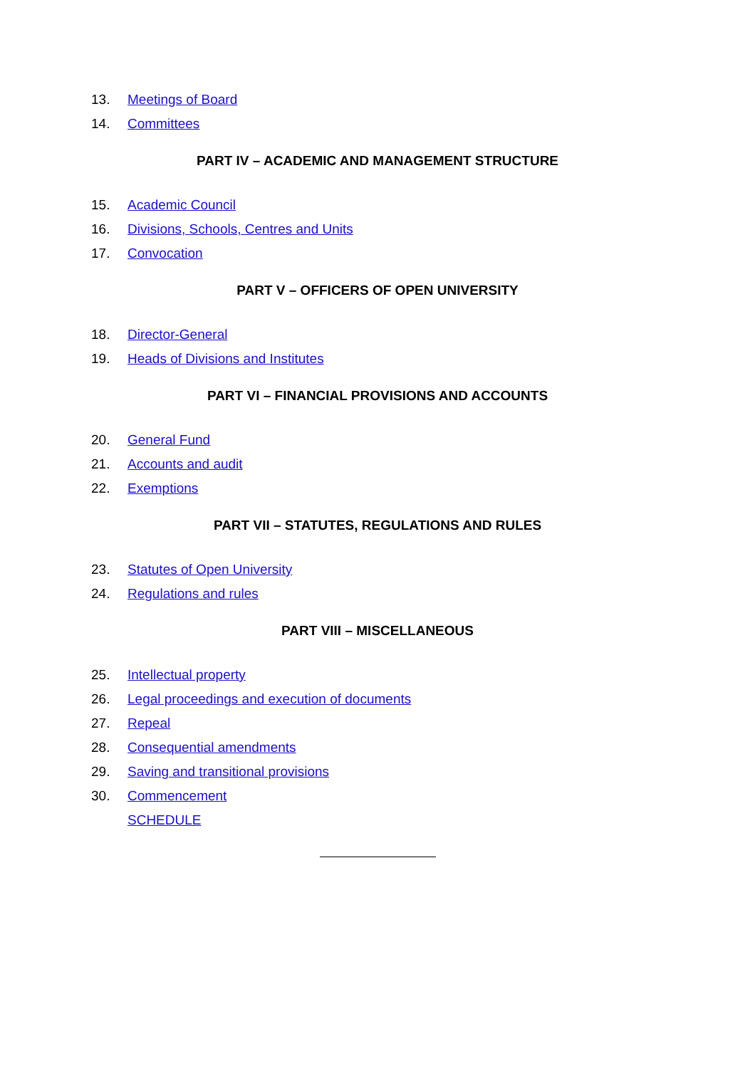13. Meetings of Board
14. Committees
PART IV – ACADEMIC AND MANAGEMENT STRUCTURE
15. Academic Council
16. Divisions, Schools, Centres and Units
17. Convocation
PART V – OFFICERS OF OPEN UNIVERSITY
18. Director-General
19. Heads of Divisions and Institutes
PART VI – FINANCIAL PROVISIONS AND ACCOUNTS
20. General Fund
21. Accounts and audit
22. Exemptions
PART VII – STATUTES, REGULATIONS AND RULES
23. Statutes of Open University
24. Regulations and rules
PART VIII – MISCELLANEOUS
25. Intellectual property
26. Legal proceedings and execution of documents
27. Repeal
28. Consequential amendments
29. Saving and transitional provisions
30. Commencement
SCHEDULE